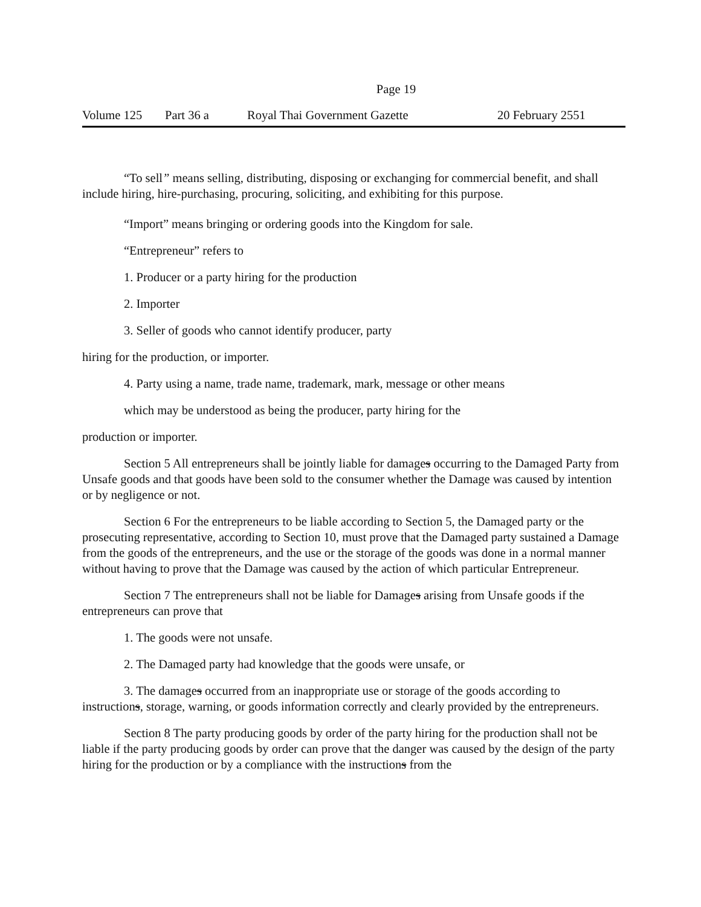Page 19
Volume 125 Part 36 a Royal Thai Government Gazette 20 February 2551
“To sell” means selling, distributing, disposing or exchanging for commercial benefit, and shall include hiring, hire-purchasing, procuring, soliciting, and exhibiting for this purpose.
“Import” means bringing or ordering goods into the Kingdom for sale.
“Entrepreneur” refers to
1. Producer or a party hiring for the production
2. Importer
3. Seller of goods who cannot identify producer, party
hiring for the production, or importer.
4. Party using a name, trade name, trademark, mark, message or other means
which may be understood as being the producer, party hiring for the
production or importer.
Section 5 All entrepreneurs shall be jointly liable for damages occurring to the Damaged Party from Unsafe goods and that goods have been sold to the consumer whether the Damage was caused by intention or by negligence or not.
Section 6 For the entrepreneurs to be liable according to Section 5, the Damaged party or the prosecuting representative, according to Section 10, must prove that the Damaged party sustained a Damage from the goods of the entrepreneurs, and the use or the storage of the goods was done in a normal manner without having to prove that the Damage was caused by the action of which particular Entrepreneur.
Section 7 The entrepreneurs shall not be liable for Damages arising from Unsafe goods if the entrepreneurs can prove that
1. The goods were not unsafe.
2. The Damaged party had knowledge that the goods were unsafe, or
3. The damages occurred from an inappropriate use or storage of the goods according to instructions, storage, warning, or goods information correctly and clearly provided by the entrepreneurs.
Section 8 The party producing goods by order of the party hiring for the production shall not be liable if the party producing goods by order can prove that the danger was caused by the design of the party hiring for the production or by a compliance with the instructions from the